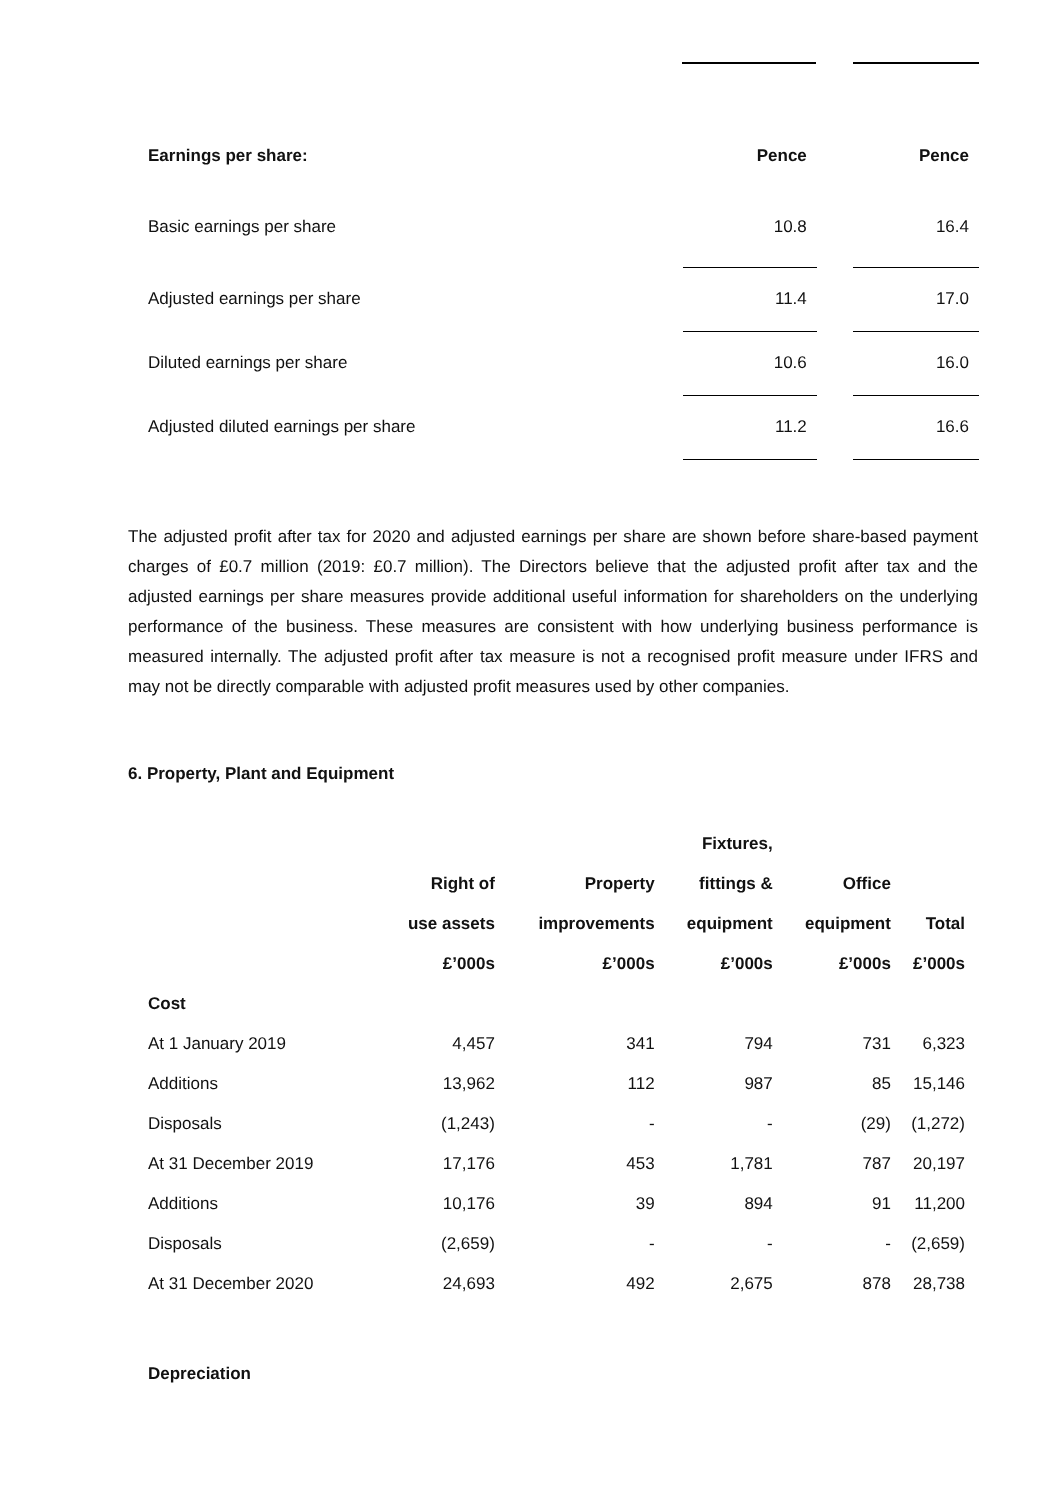| Earnings per share: | Pence | | Pence |
| Basic earnings per share | 10.8 | | 16.4 |
| Adjusted earnings per share | 11.4 | | 17.0 |
| Diluted earnings per share | 10.6 | | 16.0 |
| Adjusted diluted earnings per share | 11.2 | | 16.6 |
The adjusted profit after tax for 2020 and adjusted earnings per share are shown before share-based payment charges of £0.7 million (2019: £0.7 million). The Directors believe that the adjusted profit after tax and the adjusted earnings per share measures provide additional useful information for shareholders on the underlying performance of the business. These measures are consistent with how underlying business performance is measured internally. The adjusted profit after tax measure is not a recognised profit measure under IFRS and may not be directly comparable with adjusted profit measures used by other companies.
6. Property, Plant and Equipment
| | | | Fixtures, | | |
| --- | --- | --- | --- | --- | --- |
| | Right of | Property | fittings & | Office | |
| | use assets | improvements | equipment | equipment | Total |
| | £’000s | £’000s | £’000s | £’000s | £’000s |
| Cost | | | | | |
| At 1 January 2019 | 4,457 | 341 | 794 | 731 | 6,323 |
| Additions | 13,962 | 112 | 987 | 85 | 15,146 |
| Disposals | (1,243) | - | - | (29) | (1,272) |
| At 31 December 2019 | 17,176 | 453 | 1,781 | 787 | 20,197 |
| Additions | 10,176 | 39 | 894 | 91 | 11,200 |
| Disposals | (2,659) | - | - | - | (2,659) |
| At 31 December 2020 | 24,693 | 492 | 2,675 | 878 | 28,738 |
| Depreciation | | | | | |